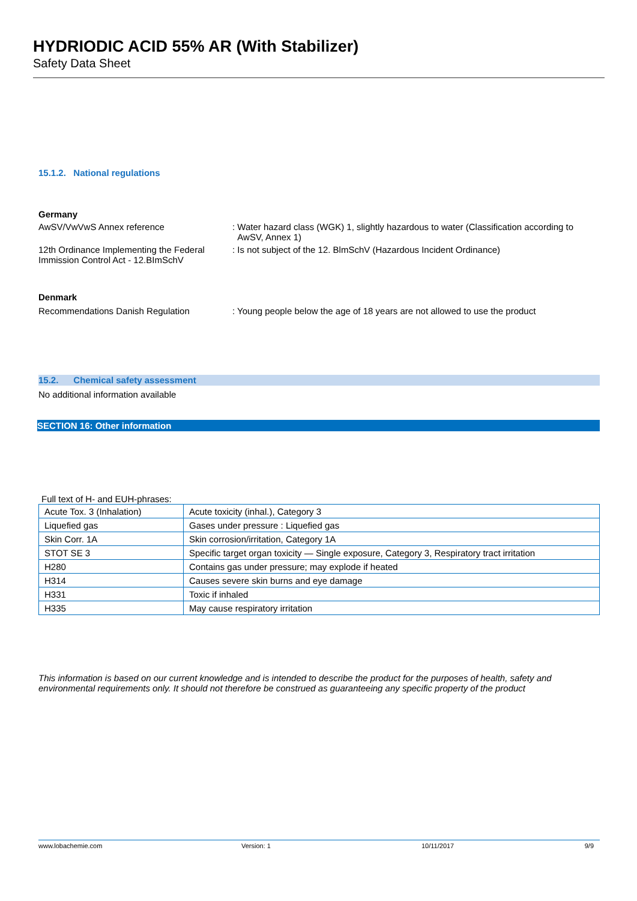HYDRIODIC ACID 55% AR (With Stabilizer)
Safety Data Sheet
15.1.2. National regulations
Germany
AwSV/VwVwS Annex reference : Water hazard class (WGK) 1, slightly hazardous to water (Classification according to
AwSV, Annex 1)
12th Ordinance Implementing the Federal Immission Control Act - 12.BImSchV
: Is not subject of the 12. BlmSchV (Hazardous Incident Ordinance)
Denmark
Recommendations Danish Regulation : Young people below the age of 18 years are not allowed to use the product
15.2. Chemical safety assessment
No additional information available
SECTION 16: Other information
Full text of H- and EUH-phrases:
| Acute Tox. 3 (Inhalation) | Acute toxicity (inhal.), Category 3 |
| Liquefied gas | Gases under pressure : Liquefied gas |
| Skin Corr. 1A | Skin corrosion/irritation, Category 1A |
| STOT SE 3 | Specific target organ toxicity — Single exposure, Category 3, Respiratory tract irritation |
| H280 | Contains gas under pressure; may explode if heated |
| H314 | Causes severe skin burns and eye damage |
| H331 | Toxic if inhaled |
| H335 | May cause respiratory irritation |
This information is based on our current knowledge and is intended to describe the product for the purposes of health, safety and environmental requirements only. It should not therefore be construed as guaranteeing any specific property of the product
www.lobachemie.com Version: 1 10/11/2017 9/9